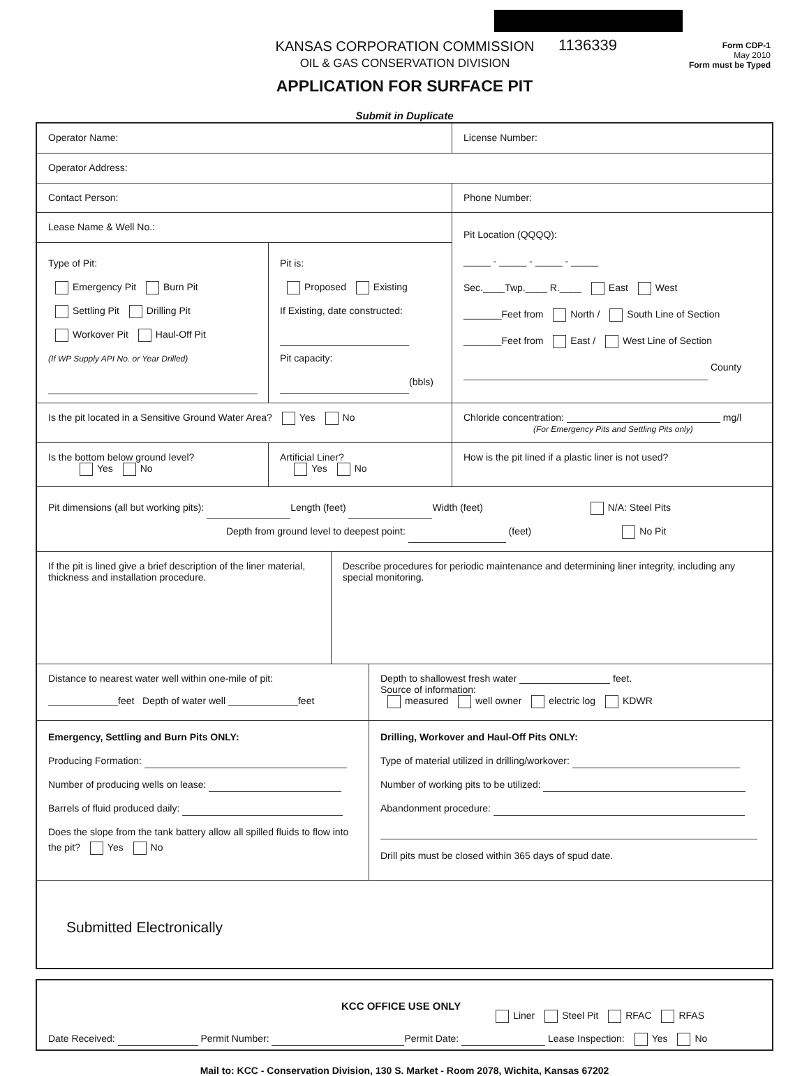1136339
KANSAS CORPORATION COMMISSION
OIL & GAS CONSERVATION DIVISION
Form CDP-1
May 2010
Form must be Typed
APPLICATION FOR SURFACE PIT
Submit in Duplicate
Operator Name:
License Number:
Operator Address:
Contact Person:
Phone Number:
Lease Name & Well No.:
Type of Pit:
Emergency Pit Burn Pit
Settling Pit Drilling Pit
Workover Pit Haul-Off Pit
(If WP Supply API No. or Year Drilled)
Pit is:
Proposed Existing
If Existing, date constructed:
Pit capacity:
(bbls)
Pit Location (QQQQ):
_____ - _____ - _____ - _____
Sec.____Twp.____ R.____ East West
_______Feet from North / South Line of Section
_______Feet from East / West Line of Section
County
Is the pit located in a Sensitive Ground Water Area? Yes No
Chloride concentration: mg/l
(For Emergency Pits and Settling Pits only)
Is the bottom below ground level?
Yes No
Artificial Liner?
Yes No
How is the pit lined if a plastic liner is not used?
Pit dimensions (all but working pits): Length (feet) Width (feet) N/A: Steel Pits
Depth from ground level to deepest point: (feet) No Pit
If the pit is lined give a brief description of the liner material, thickness and installation procedure.
Describe procedures for periodic maintenance and determining liner integrity, including any special monitoring.
Distance to nearest water well within one-mile of pit:
feet Depth of water well feet
Depth to shallowest fresh water feet.
Source of information:
measured well owner electric log KDWR
Emergency, Settling and Burn Pits ONLY:
Producing Formation:
Number of producing wells on lease:
Barrels of fluid produced daily:
Does the slope from the tank battery allow all spilled fluids to flow into the pit? Yes No
Drilling, Workover and Haul-Off Pits ONLY:
Type of material utilized in drilling/workover:
Number of working pits to be utilized:
Abandonment procedure:
Drill pits must be closed within 365 days of spud date.
Submitted Electronically
KCC OFFICE USE ONLY Liner Steel Pit RFAC RFAS
Date Received: Permit Number: Permit Date: Lease Inspection: Yes No
Mail to: KCC - Conservation Division, 130 S. Market - Room 2078, Wichita, Kansas 67202